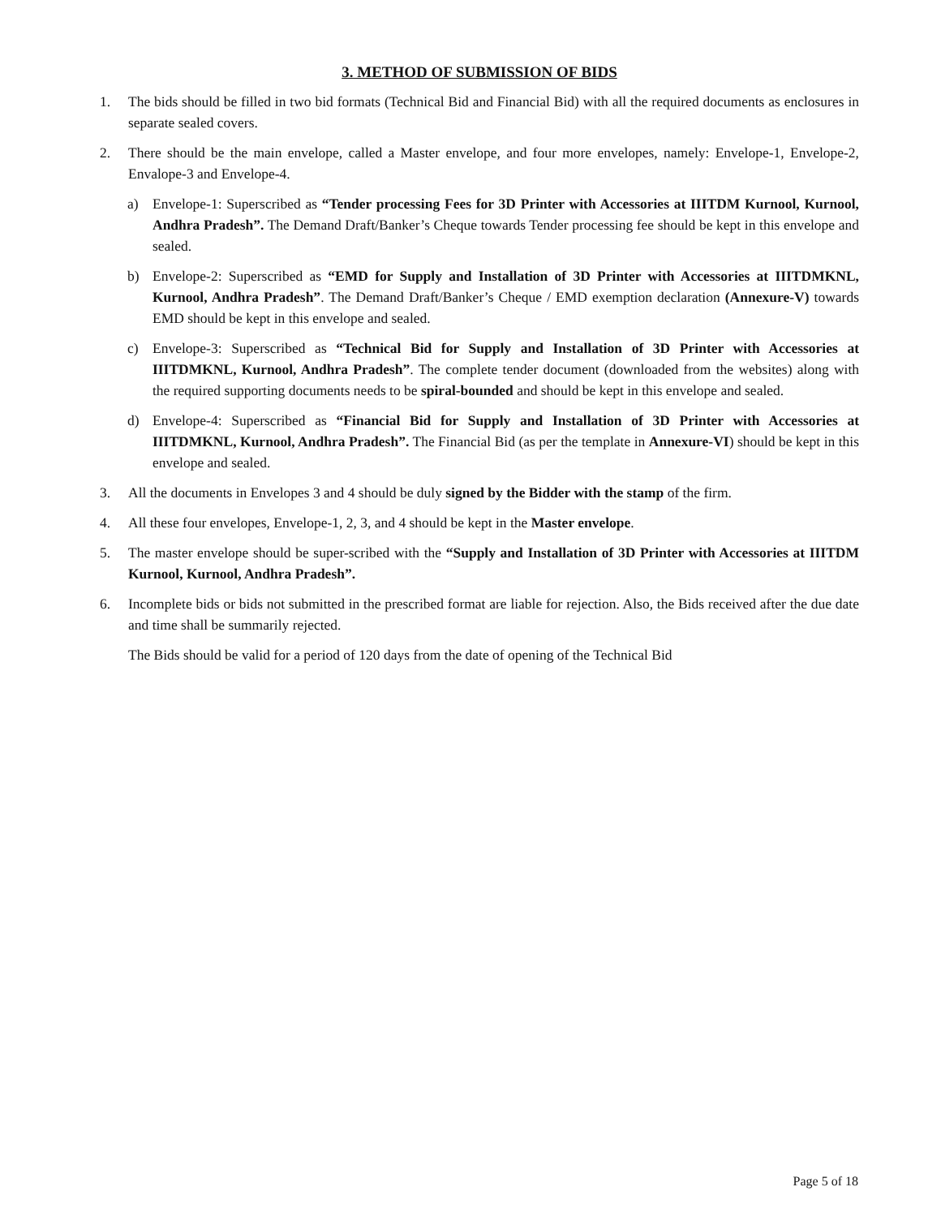3. METHOD OF SUBMISSION OF BIDS
1. The bids should be filled in two bid formats (Technical Bid and Financial Bid) with all the required documents as enclosures in separate sealed covers.
2. There should be the main envelope, called a Master envelope, and four more envelopes, namely: Envelope-1, Envelope-2, Envalope-3 and Envelope-4.
a) Envelope-1: Superscribed as “Tender processing Fees for 3D Printer with Accessories at IIITDM Kurnool, Kurnool, Andhra Pradesh”. The Demand Draft/Banker’s Cheque towards Tender processing fee should be kept in this envelope and sealed.
b) Envelope-2: Superscribed as “EMD for Supply and Installation of 3D Printer with Accessories at IIITDMKNL, Kurnool, Andhra Pradesh”. The Demand Draft/Banker’s Cheque / EMD exemption declaration (Annexure-V) towards EMD should be kept in this envelope and sealed.
c) Envelope-3: Superscribed as “Technical Bid for Supply and Installation of 3D Printer with Accessories at IIITDMKNL, Kurnool, Andhra Pradesh”. The complete tender document (downloaded from the websites) along with the required supporting documents needs to be spiral-bounded and should be kept in this envelope and sealed.
d) Envelope-4: Superscribed as “Financial Bid for Supply and Installation of 3D Printer with Accessories at IIITDMKNL, Kurnool, Andhra Pradesh”. The Financial Bid (as per the template in Annexure-VI) should be kept in this envelope and sealed.
3. All the documents in Envelopes 3 and 4 should be duly signed by the Bidder with the stamp of the firm.
4. All these four envelopes, Envelope-1, 2, 3, and 4 should be kept in the Master envelope.
5. The master envelope should be super-scribed with the “Supply and Installation of 3D Printer with Accessories at IIITDM Kurnool, Kurnool, Andhra Pradesh”.
6. Incomplete bids or bids not submitted in the prescribed format are liable for rejection. Also, the Bids received after the due date and time shall be summarily rejected.
The Bids should be valid for a period of 120 days from the date of opening of the Technical Bid
Page 5 of 18